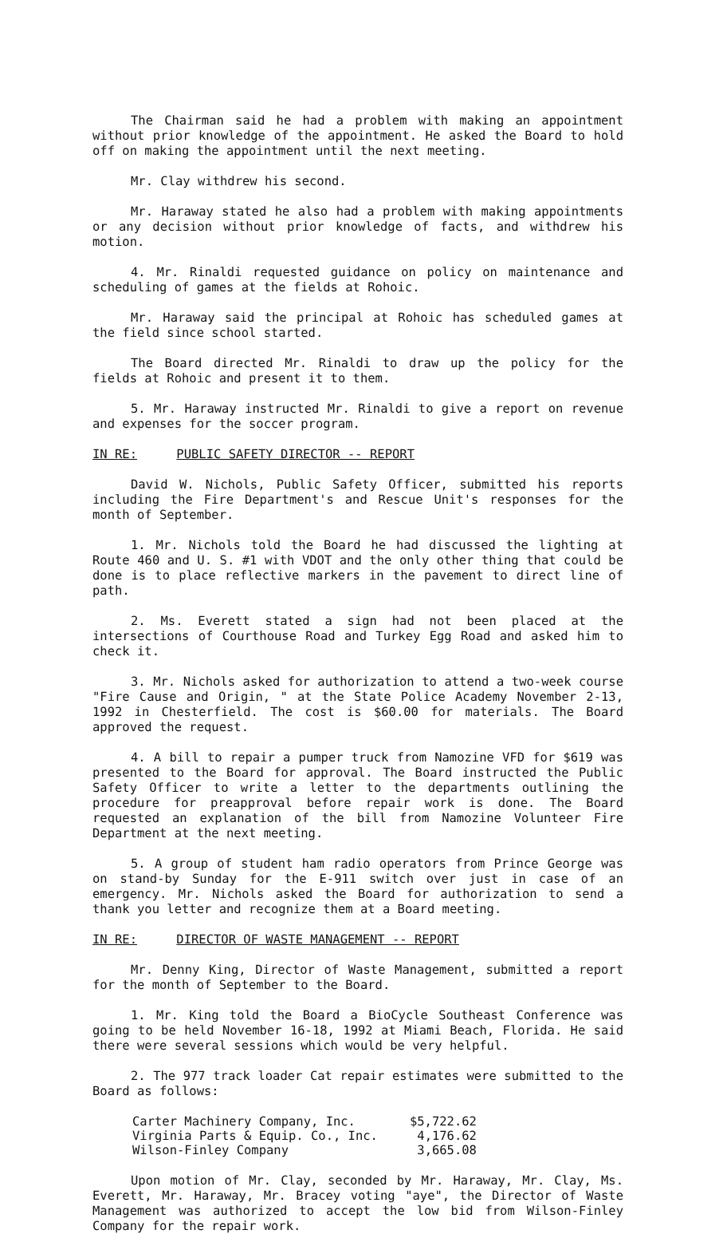The Chairman said he had a problem with making an appointment without prior knowledge of the appointment. He asked the Board to hold off on making the appointment until the next meeting.
Mr. Clay withdrew his second.
Mr. Haraway stated he also had a problem with making appointments or any decision without prior knowledge of facts, and withdrew his motion.
4. Mr. Rinaldi requested guidance on policy on maintenance and scheduling of games at the fields at Rohoic.
Mr. Haraway said the principal at Rohoic has scheduled games at the field since school started.
The Board directed Mr. Rinaldi to draw up the policy for the fields at Rohoic and present it to them.
5. Mr. Haraway instructed Mr. Rinaldi to give a report on revenue and expenses for the soccer program.
IN RE: PUBLIC SAFETY DIRECTOR -- REPORT
David W. Nichols, Public Safety Officer, submitted his reports including the Fire Department's and Rescue Unit's responses for the month of September.
1. Mr. Nichols told the Board he had discussed the lighting at Route 460 and U. S. #1 with VDOT and the only other thing that could be done is to place reflective markers in the pavement to direct line of path.
2. Ms. Everett stated a sign had not been placed at the intersections of Courthouse Road and Turkey Egg Road and asked him to check it.
3. Mr. Nichols asked for authorization to attend a two-week course "Fire Cause and Origin, " at the State Police Academy November 2-13, 1992 in Chesterfield. The cost is $60.00 for materials. The Board approved the request.
4. A bill to repair a pumper truck from Namozine VFD for $619 was presented to the Board for approval. The Board instructed the Public Safety Officer to write a letter to the departments outlining the procedure for preapproval before repair work is done. The Board requested an explanation of the bill from Namozine Volunteer Fire Department at the next meeting.
5. A group of student ham radio operators from Prince George was on stand-by Sunday for the E-911 switch over just in case of an emergency. Mr. Nichols asked the Board for authorization to send a thank you letter and recognize them at a Board meeting.
IN RE: DIRECTOR OF WASTE MANAGEMENT -- REPORT
Mr. Denny King, Director of Waste Management, submitted a report for the month of September to the Board.
1. Mr. King told the Board a BioCycle Southeast Conference was going to be held November 16-18, 1992 at Miami Beach, Florida. He said there were several sessions which would be very helpful.
2. The 977 track loader Cat repair estimates were submitted to the Board as follows:
| Carter Machinery Company, Inc. | $5,722.62 |
| Virginia Parts & Equip. Co., Inc. | 4,176.62 |
| Wilson-Finley Company | 3,665.08 |
Upon motion of Mr. Clay, seconded by Mr. Haraway, Mr. Clay, Ms. Everett, Mr. Haraway, Mr. Bracey voting "aye", the Director of Waste Management was authorized to accept the low bid from Wilson-Finley Company for the repair work.